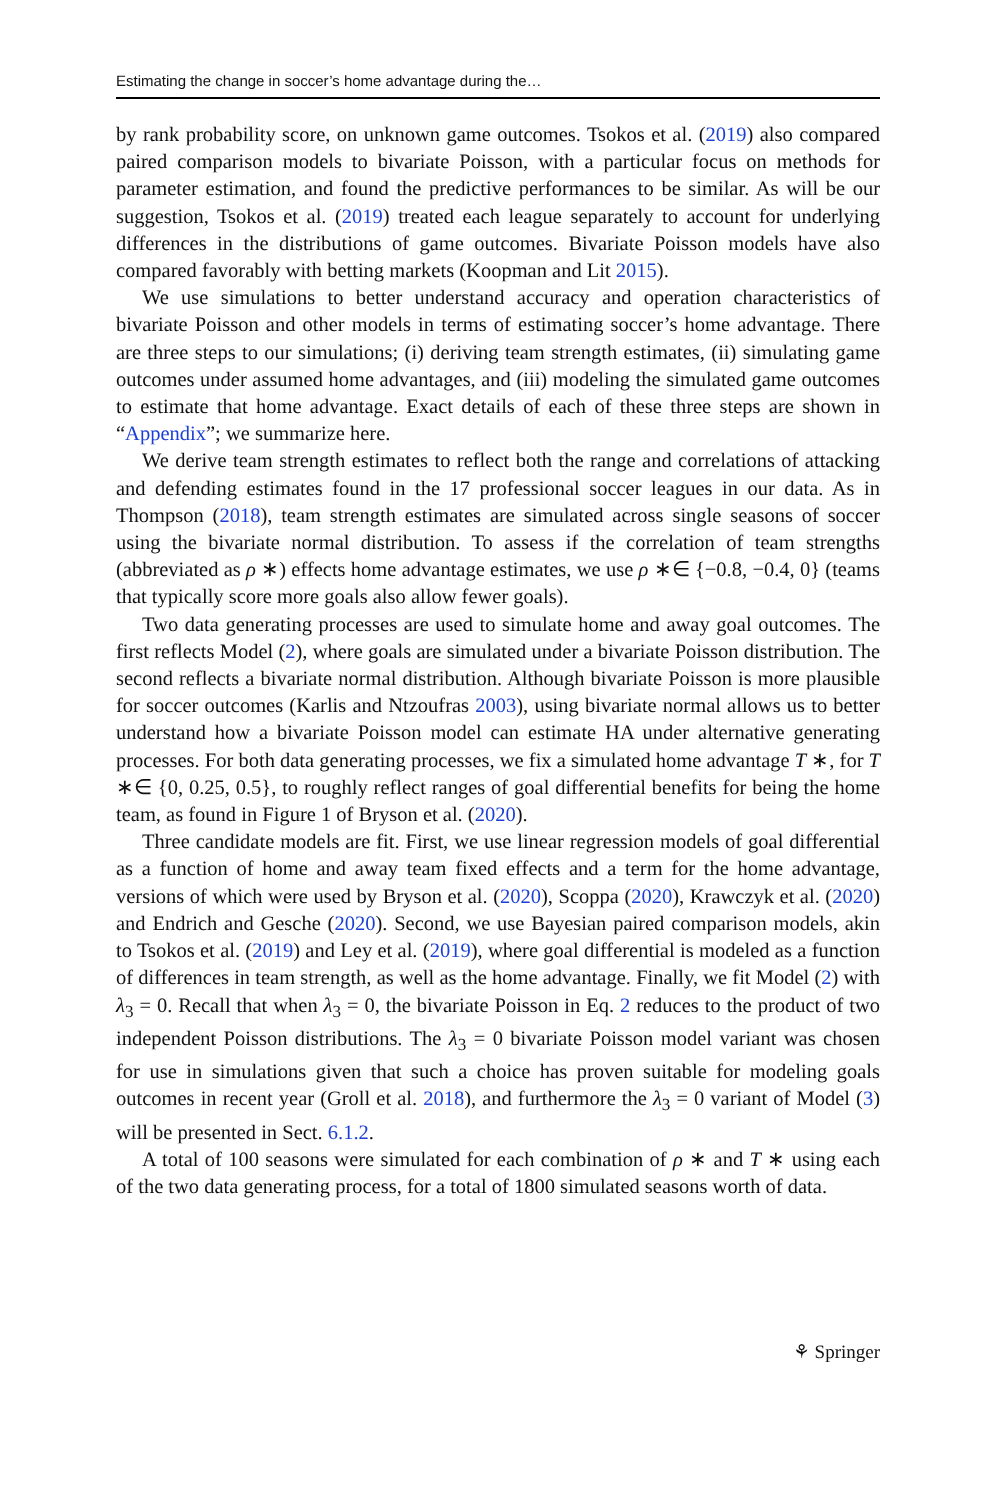Estimating the change in soccer’s home advantage during the…
by rank probability score, on unknown game outcomes. Tsokos et al. (2019) also compared paired comparison models to bivariate Poisson, with a particular focus on methods for parameter estimation, and found the predictive performances to be similar. As will be our suggestion, Tsokos et al. (2019) treated each league separately to account for underlying differences in the distributions of game outcomes. Bivariate Poisson models have also compared favorably with betting markets (Koopman and Lit 2015).
We use simulations to better understand accuracy and operation characteristics of bivariate Poisson and other models in terms of estimating soccer’s home advantage. There are three steps to our simulations; (i) deriving team strength estimates, (ii) simulating game outcomes under assumed home advantages, and (iii) modeling the simulated game outcomes to estimate that home advantage. Exact details of each of these three steps are shown in “Appendix”; we summarize here.
We derive team strength estimates to reflect both the range and correlations of attacking and defending estimates found in the 17 professional soccer leagues in our data. As in Thompson (2018), team strength estimates are simulated across single seasons of soccer using the bivariate normal distribution. To assess if the correlation of team strengths (abbreviated as ρ ∗) effects home advantage estimates, we use ρ ∗∈ {−0.8, −0.4, 0} (teams that typically score more goals also allow fewer goals).
Two data generating processes are used to simulate home and away goal outcomes. The first reflects Model (2), where goals are simulated under a bivariate Poisson distribution. The second reflects a bivariate normal distribution. Although bivariate Poisson is more plausible for soccer outcomes (Karlis and Ntzoufras 2003), using bivariate normal allows us to better understand how a bivariate Poisson model can estimate HA under alternative generating processes. For both data generating processes, we fix a simulated home advantage T ∗, for T ∗∈ {0, 0.25, 0.5}, to roughly reflect ranges of goal differential benefits for being the home team, as found in Figure 1 of Bryson et al. (2020).
Three candidate models are fit. First, we use linear regression models of goal differential as a function of home and away team fixed effects and a term for the home advantage, versions of which were used by Bryson et al. (2020), Scoppa (2020), Krawczyk et al. (2020) and Endrich and Gesche (2020). Second, we use Bayesian paired comparison models, akin to Tsokos et al. (2019) and Ley et al. (2019), where goal differential is modeled as a function of differences in team strength, as well as the home advantage. Finally, we fit Model (2) with λ<sub>3</sub> = 0. Recall that when λ<sub>3</sub> = 0, the bivariate Poisson in Eq. 2 reduces to the product of two independent Poisson distributions. The λ<sub>3</sub> = 0 bivariate Poisson model variant was chosen for use in simulations given that such a choice has proven suitable for modeling goals outcomes in recent year (Groll et al. 2018), and furthermore the λ<sub>3</sub> = 0 variant of Model (3) will be presented in Sect. 6.1.2.
A total of 100 seasons were simulated for each combination of ρ ∗ and T ∗ using each of the two data generating process, for a total of 1800 simulated seasons worth of data.
⚘ Springer